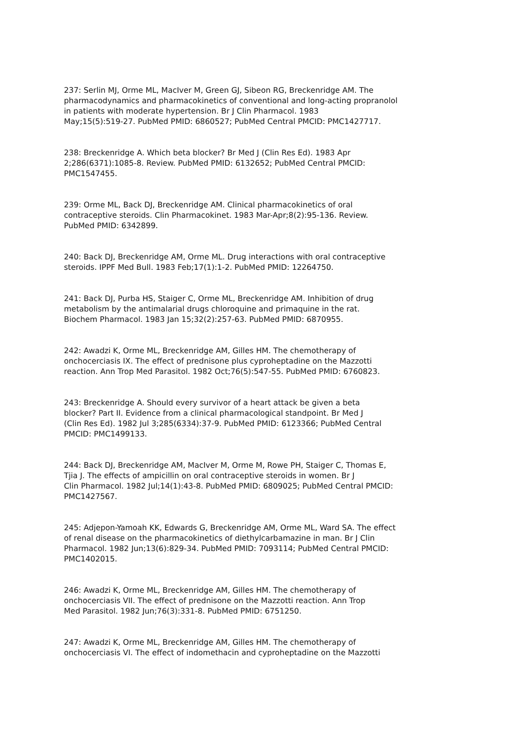237: Serlin MJ, Orme ML, MacIver M, Green GJ, Sibeon RG, Breckenridge AM. The pharmacodynamics and pharmacokinetics of conventional and long-acting propranolol in patients with moderate hypertension. Br J Clin Pharmacol. 1983 May;15(5):519-27. PubMed PMID: 6860527; PubMed Central PMCID: PMC1427717.
238: Breckenridge A. Which beta blocker? Br Med J (Clin Res Ed). 1983 Apr 2;286(6371):1085-8. Review. PubMed PMID: 6132652; PubMed Central PMCID: PMC1547455.
239: Orme ML, Back DJ, Breckenridge AM. Clinical pharmacokinetics of oral contraceptive steroids. Clin Pharmacokinet. 1983 Mar-Apr;8(2):95-136. Review. PubMed PMID: 6342899.
240: Back DJ, Breckenridge AM, Orme ML. Drug interactions with oral contraceptive steroids. IPPF Med Bull. 1983 Feb;17(1):1-2. PubMed PMID: 12264750.
241: Back DJ, Purba HS, Staiger C, Orme ML, Breckenridge AM. Inhibition of drug metabolism by the antimalarial drugs chloroquine and primaquine in the rat. Biochem Pharmacol. 1983 Jan 15;32(2):257-63. PubMed PMID: 6870955.
242: Awadzi K, Orme ML, Breckenridge AM, Gilles HM. The chemotherapy of onchocerciasis IX. The effect of prednisone plus cyproheptadine on the Mazzotti reaction. Ann Trop Med Parasitol. 1982 Oct;76(5):547-55. PubMed PMID: 6760823.
243: Breckenridge A. Should every survivor of a heart attack be given a beta blocker? Part II. Evidence from a clinical pharmacological standpoint. Br Med J (Clin Res Ed). 1982 Jul 3;285(6334):37-9. PubMed PMID: 6123366; PubMed Central PMCID: PMC1499133.
244: Back DJ, Breckenridge AM, MacIver M, Orme M, Rowe PH, Staiger C, Thomas E, Tjia J. The effects of ampicillin on oral contraceptive steroids in women. Br J Clin Pharmacol. 1982 Jul;14(1):43-8. PubMed PMID: 6809025; PubMed Central PMCID: PMC1427567.
245: Adjepon-Yamoah KK, Edwards G, Breckenridge AM, Orme ML, Ward SA. The effect of renal disease on the pharmacokinetics of diethylcarbamazine in man. Br J Clin Pharmacol. 1982 Jun;13(6):829-34. PubMed PMID: 7093114; PubMed Central PMCID: PMC1402015.
246: Awadzi K, Orme ML, Breckenridge AM, Gilles HM. The chemotherapy of onchocerciasis VII. The effect of prednisone on the Mazzotti reaction. Ann Trop Med Parasitol. 1982 Jun;76(3):331-8. PubMed PMID: 6751250.
247: Awadzi K, Orme ML, Breckenridge AM, Gilles HM. The chemotherapy of onchocerciasis VI. The effect of indomethacin and cyproheptadine on the Mazzotti